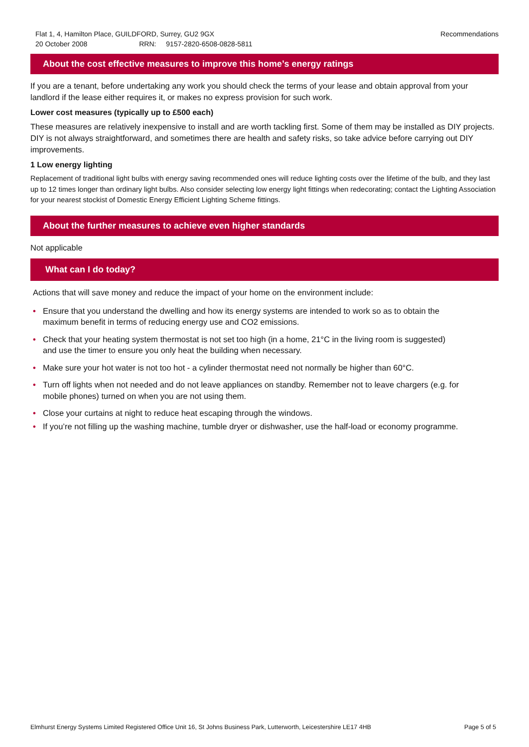Flat 1, 4, Hamilton Place, GUILDFORD, Surrey, GU2 9GX
20 October 2008 RRN: 9157-2820-6508-0828-5811
Recommendations
About the cost effective measures to improve this home’s energy ratings
If you are a tenant, before undertaking any work you should check the terms of your lease and obtain approval from your landlord if the lease either requires it, or makes no express provision for such work.
Lower cost measures (typically up to £500 each)
These measures are relatively inexpensive to install and are worth tackling first. Some of them may be installed as DIY projects. DIY is not always straightforward, and sometimes there are health and safety risks, so take advice before carrying out DIY improvements.
1 Low energy lighting
Replacement of traditional light bulbs with energy saving recommended ones will reduce lighting costs over the lifetime of the bulb, and they last up to 12 times longer than ordinary light bulbs. Also consider selecting low energy light fittings when redecorating; contact the Lighting Association for your nearest stockist of Domestic Energy Efficient Lighting Scheme fittings.
About the further measures to achieve even higher standards
Not applicable
What can I do today?
Actions that will save money and reduce the impact of your home on the environment include:
• Ensure that you understand the dwelling and how its energy systems are intended to work so as to obtain the maximum benefit in terms of reducing energy use and CO2 emissions.
• Check that your heating system thermostat is not set too high (in a home, 21°C in the living room is suggested) and use the timer to ensure you only heat the building when necessary.
• Make sure your hot water is not too hot - a cylinder thermostat need not normally be higher than 60°C.
• Turn off lights when not needed and do not leave appliances on standby. Remember not to leave chargers (e.g. for mobile phones) turned on when you are not using them.
• Close your curtains at night to reduce heat escaping through the windows.
• If you’re not filling up the washing machine, tumble dryer or dishwasher, use the half-load or economy programme.
Elmhurst Energy Systems Limited Registered Office Unit 16, St Johns Business Park, Lutterworth, Leicestershire LE17 4HB
Page 5 of 5